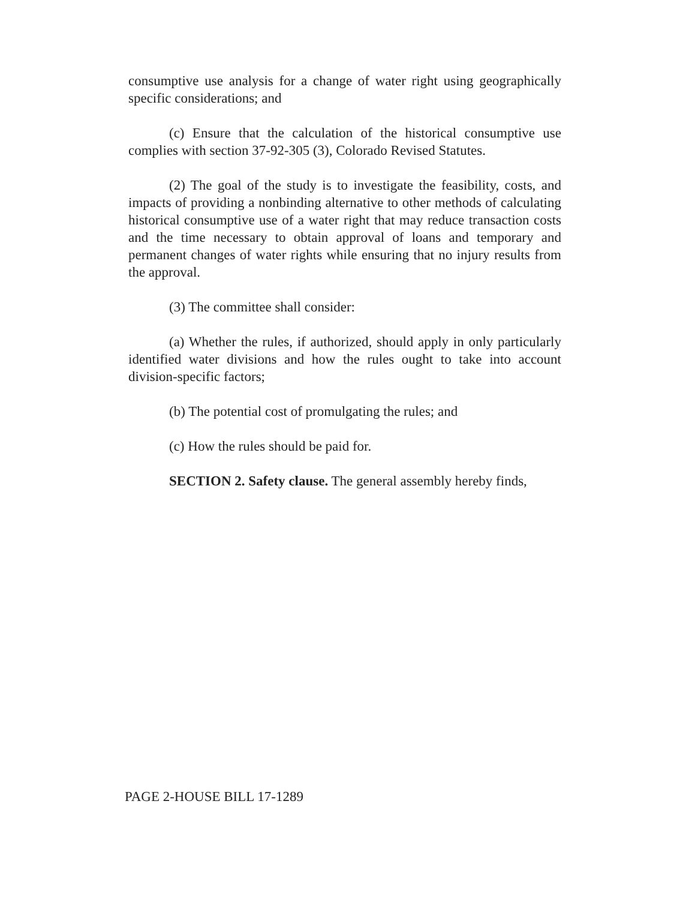consumptive use analysis for a change of water right using geographically specific considerations; and
(c) Ensure that the calculation of the historical consumptive use complies with section 37-92-305 (3), Colorado Revised Statutes.
(2) The goal of the study is to investigate the feasibility, costs, and impacts of providing a nonbinding alternative to other methods of calculating historical consumptive use of a water right that may reduce transaction costs and the time necessary to obtain approval of loans and temporary and permanent changes of water rights while ensuring that no injury results from the approval.
(3) The committee shall consider:
(a) Whether the rules, if authorized, should apply in only particularly identified water divisions and how the rules ought to take into account division-specific factors;
(b) The potential cost of promulgating the rules; and
(c) How the rules should be paid for.
SECTION 2. Safety clause. The general assembly hereby finds,
PAGE 2-HOUSE BILL 17-1289